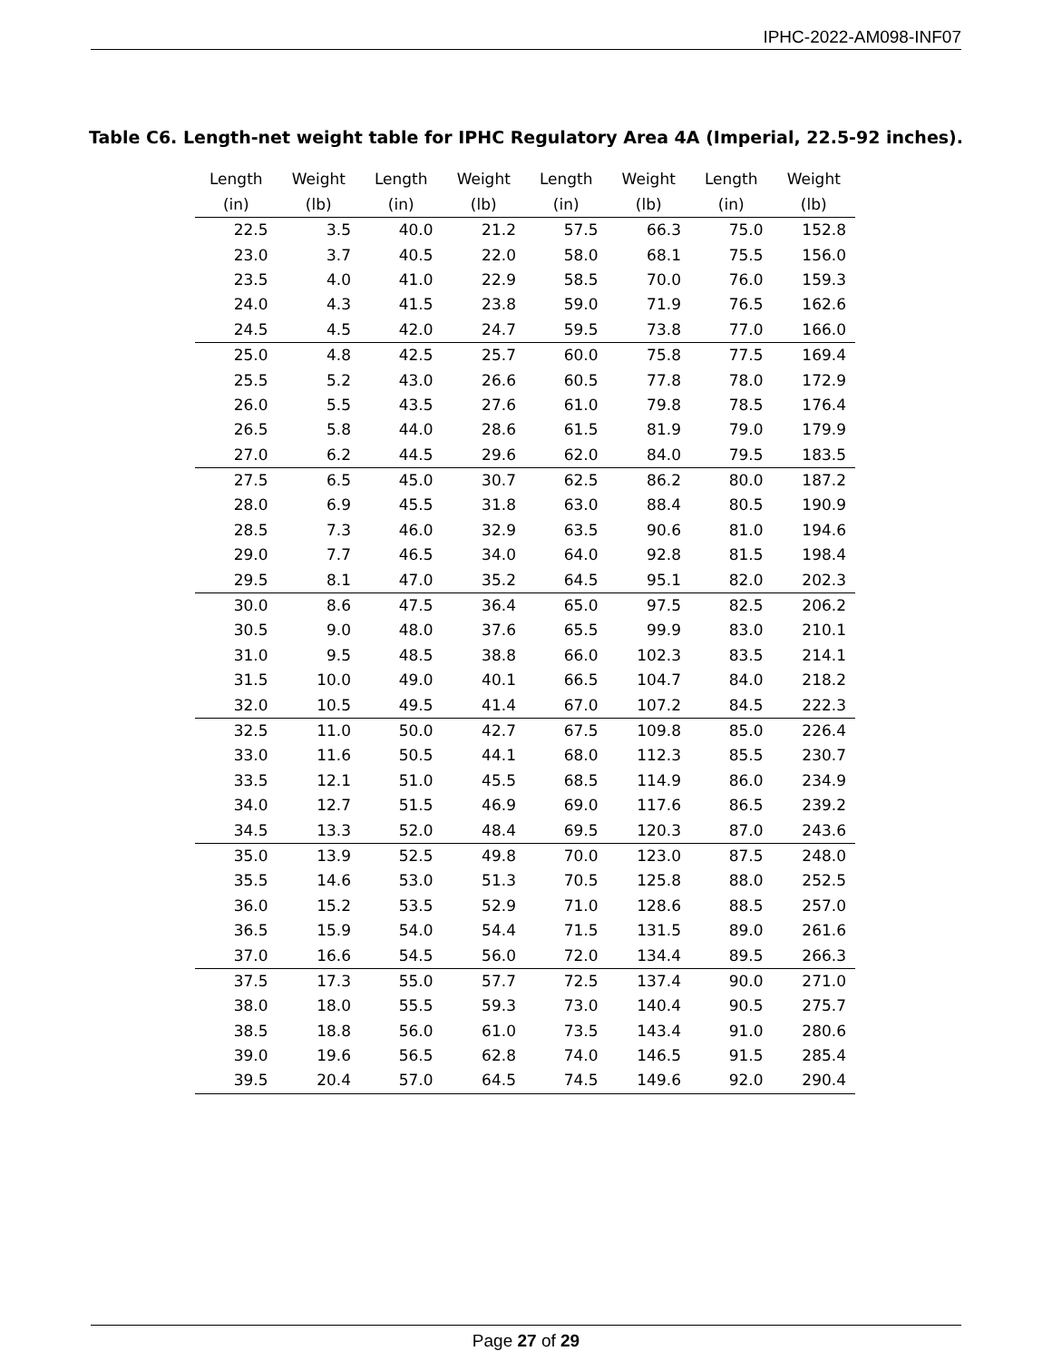IPHC-2022-AM098-INF07
Table C6. Length-net weight table for IPHC Regulatory Area 4A (Imperial, 22.5-92 inches).
| Length (in) | Weight (lb) | Length (in) | Weight (lb) | Length (in) | Weight (lb) | Length (in) | Weight (lb) |
| --- | --- | --- | --- | --- | --- | --- | --- |
| 22.5 | 3.5 | 40.0 | 21.2 | 57.5 | 66.3 | 75.0 | 152.8 |
| 23.0 | 3.7 | 40.5 | 22.0 | 58.0 | 68.1 | 75.5 | 156.0 |
| 23.5 | 4.0 | 41.0 | 22.9 | 58.5 | 70.0 | 76.0 | 159.3 |
| 24.0 | 4.3 | 41.5 | 23.8 | 59.0 | 71.9 | 76.5 | 162.6 |
| 24.5 | 4.5 | 42.0 | 24.7 | 59.5 | 73.8 | 77.0 | 166.0 |
| 25.0 | 4.8 | 42.5 | 25.7 | 60.0 | 75.8 | 77.5 | 169.4 |
| 25.5 | 5.2 | 43.0 | 26.6 | 60.5 | 77.8 | 78.0 | 172.9 |
| 26.0 | 5.5 | 43.5 | 27.6 | 61.0 | 79.8 | 78.5 | 176.4 |
| 26.5 | 5.8 | 44.0 | 28.6 | 61.5 | 81.9 | 79.0 | 179.9 |
| 27.0 | 6.2 | 44.5 | 29.6 | 62.0 | 84.0 | 79.5 | 183.5 |
| 27.5 | 6.5 | 45.0 | 30.7 | 62.5 | 86.2 | 80.0 | 187.2 |
| 28.0 | 6.9 | 45.5 | 31.8 | 63.0 | 88.4 | 80.5 | 190.9 |
| 28.5 | 7.3 | 46.0 | 32.9 | 63.5 | 90.6 | 81.0 | 194.6 |
| 29.0 | 7.7 | 46.5 | 34.0 | 64.0 | 92.8 | 81.5 | 198.4 |
| 29.5 | 8.1 | 47.0 | 35.2 | 64.5 | 95.1 | 82.0 | 202.3 |
| 30.0 | 8.6 | 47.5 | 36.4 | 65.0 | 97.5 | 82.5 | 206.2 |
| 30.5 | 9.0 | 48.0 | 37.6 | 65.5 | 99.9 | 83.0 | 210.1 |
| 31.0 | 9.5 | 48.5 | 38.8 | 66.0 | 102.3 | 83.5 | 214.1 |
| 31.5 | 10.0 | 49.0 | 40.1 | 66.5 | 104.7 | 84.0 | 218.2 |
| 32.0 | 10.5 | 49.5 | 41.4 | 67.0 | 107.2 | 84.5 | 222.3 |
| 32.5 | 11.0 | 50.0 | 42.7 | 67.5 | 109.8 | 85.0 | 226.4 |
| 33.0 | 11.6 | 50.5 | 44.1 | 68.0 | 112.3 | 85.5 | 230.7 |
| 33.5 | 12.1 | 51.0 | 45.5 | 68.5 | 114.9 | 86.0 | 234.9 |
| 34.0 | 12.7 | 51.5 | 46.9 | 69.0 | 117.6 | 86.5 | 239.2 |
| 34.5 | 13.3 | 52.0 | 48.4 | 69.5 | 120.3 | 87.0 | 243.6 |
| 35.0 | 13.9 | 52.5 | 49.8 | 70.0 | 123.0 | 87.5 | 248.0 |
| 35.5 | 14.6 | 53.0 | 51.3 | 70.5 | 125.8 | 88.0 | 252.5 |
| 36.0 | 15.2 | 53.5 | 52.9 | 71.0 | 128.6 | 88.5 | 257.0 |
| 36.5 | 15.9 | 54.0 | 54.4 | 71.5 | 131.5 | 89.0 | 261.6 |
| 37.0 | 16.6 | 54.5 | 56.0 | 72.0 | 134.4 | 89.5 | 266.3 |
| 37.5 | 17.3 | 55.0 | 57.7 | 72.5 | 137.4 | 90.0 | 271.0 |
| 38.0 | 18.0 | 55.5 | 59.3 | 73.0 | 140.4 | 90.5 | 275.7 |
| 38.5 | 18.8 | 56.0 | 61.0 | 73.5 | 143.4 | 91.0 | 280.6 |
| 39.0 | 19.6 | 56.5 | 62.8 | 74.0 | 146.5 | 91.5 | 285.4 |
| 39.5 | 20.4 | 57.0 | 64.5 | 74.5 | 149.6 | 92.0 | 290.4 |
Page 27 of 29